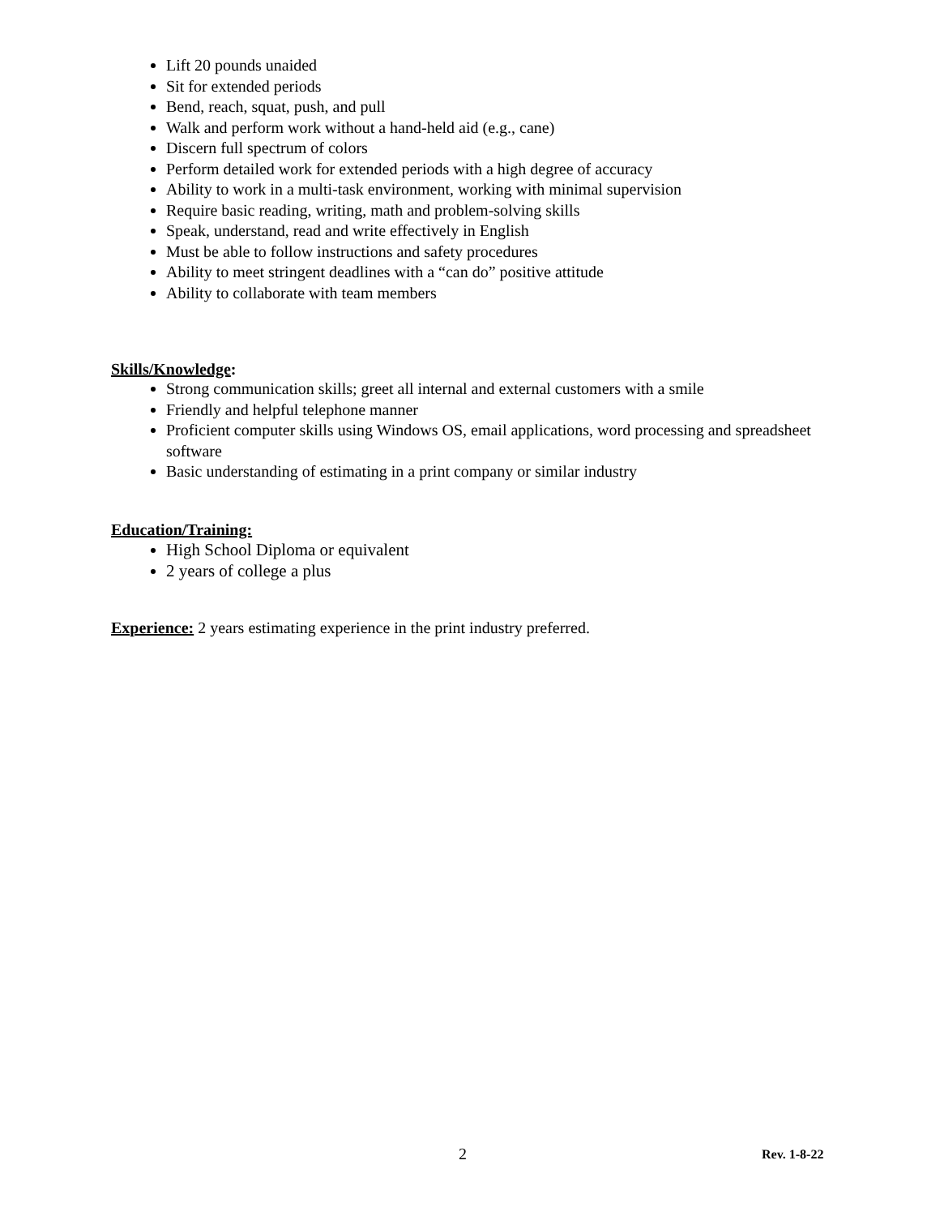Lift 20 pounds unaided
Sit for extended periods
Bend, reach, squat, push, and pull
Walk and perform work without a hand-held aid (e.g., cane)
Discern full spectrum of colors
Perform detailed work for extended periods with a high degree of accuracy
Ability to work in a multi-task environment, working with minimal supervision
Require basic reading, writing, math and problem-solving skills
Speak, understand, read and write effectively in English
Must be able to follow instructions and safety procedures
Ability to meet stringent deadlines with a “can do” positive attitude
Ability to collaborate with team members
Skills/Knowledge:
Strong communication skills; greet all internal and external customers with a smile
Friendly and helpful telephone manner
Proficient computer skills using Windows OS, email applications, word processing and spreadsheet software
Basic understanding of estimating in a print company or similar industry
Education/Training:
High School Diploma or equivalent
2 years of college a plus
Experience: 2 years estimating experience in the print industry preferred.
2 Rev. 1-8-22